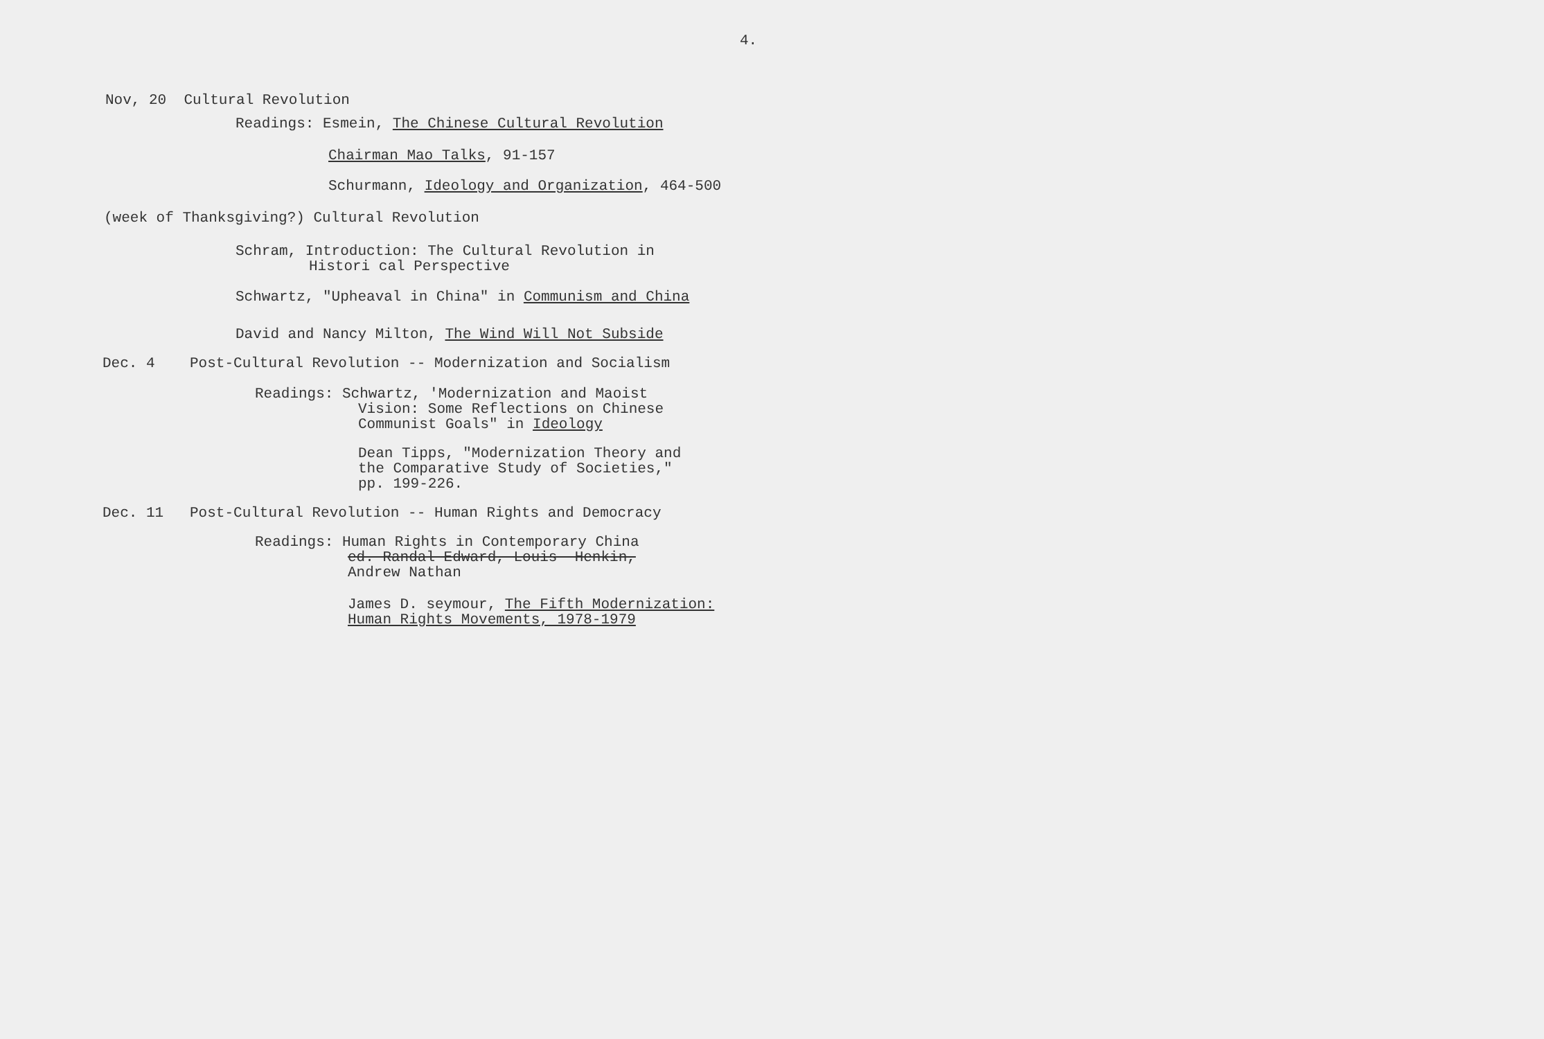4.
Nov, 20 Cultural Revolution
Readings: Esmein, The Chinese Cultural Revolution
Chairman Mao Talks, 91-157
Schurmann, Ideology and Organization, 464-500
(week of Thanksgiving?) Cultural Revolution
Schram, Introduction: The Cultural Revolution in
Histori cal Perspective
Schwartz, "Upheaval in China" in Communism and China
David and Nancy Milton, The Wind Will Not Subside
Dec. 4 Post-Cultural Revolution -- Modernization and Socialism
Readings: Schwartz, 'Modernization and Maoist
Vision: Some Reflections on Chinese
Communist Goals" in Ideology
Dean Tipps, "Modernization Theory and
the Comparative Study of Societies,"
pp. 199-226.
Dec. 11 Post-Cultural Revolution -- Human Rights and Democracy
Readings: Human Rights in Contemporary China
ed. Randal Edward, Louis Henkin,
Andrew Nathan
James D. seymour, The Fifth Modernization:
Human Rights Movements, 1978-1979